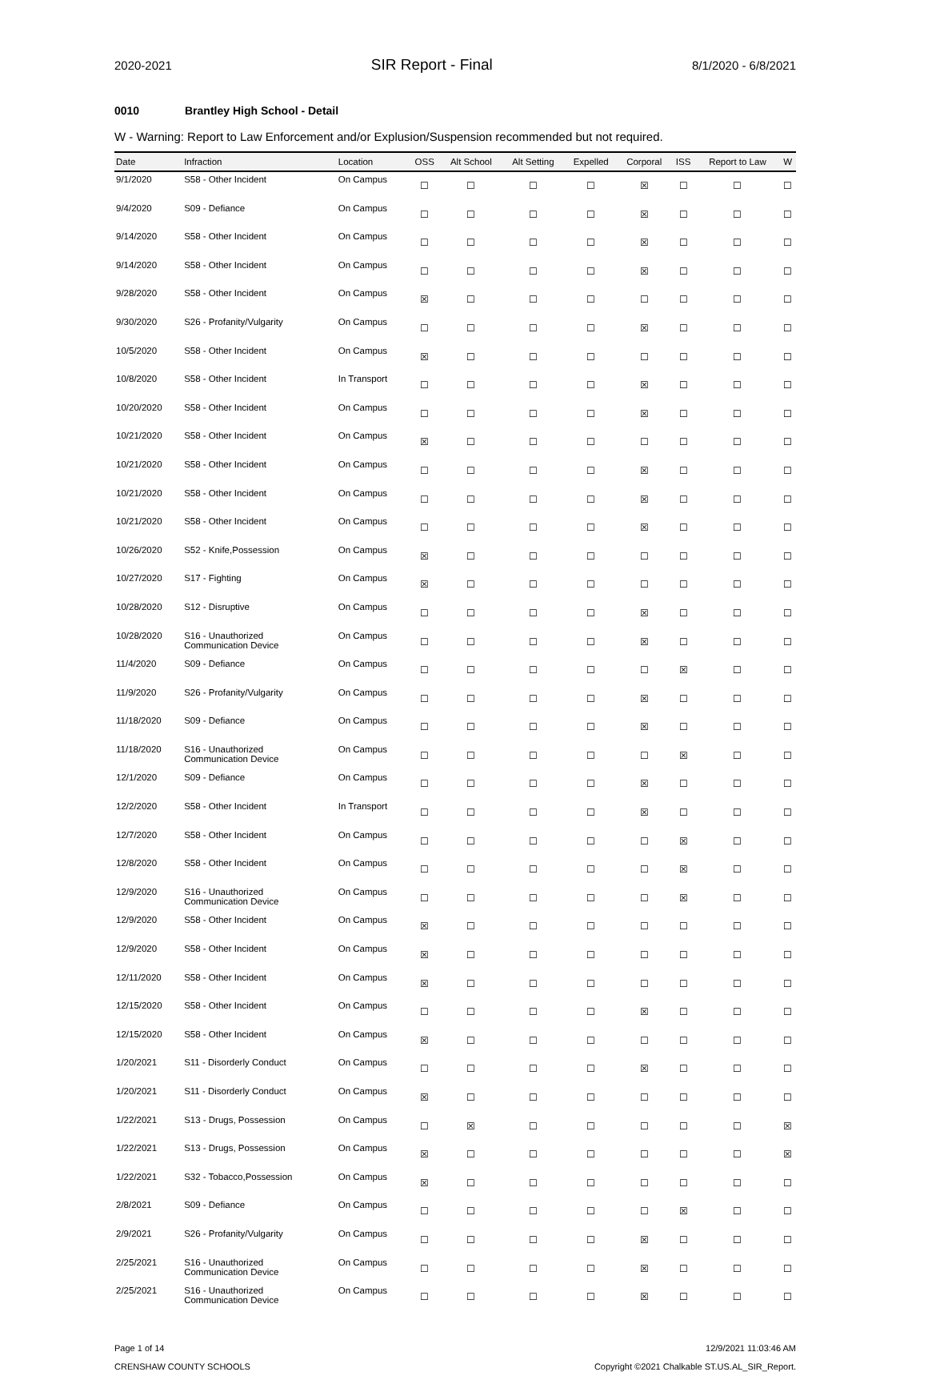2020-2021 SIR Report - Final 8/1/2020 - 6/8/2021
0010 Brantley High School - Detail
W - Warning: Report to Law Enforcement and/or Explusion/Suspension recommended but not required.
| Date | Infraction | Location | OSS | Alt School | Alt Setting | Expelled | Corporal | ISS | Report to Law | W |
| --- | --- | --- | --- | --- | --- | --- | --- | --- | --- | --- |
| 9/1/2020 | S58 - Other Incident | On Campus | ☐ | ☐ | ☐ | ☐ | ☒ | ☐ | ☐ | ☐ |
| 9/4/2020 | S09 - Defiance | On Campus | ☐ | ☐ | ☐ | ☐ | ☒ | ☐ | ☐ | ☐ |
| 9/14/2020 | S58 - Other Incident | On Campus | ☐ | ☐ | ☐ | ☐ | ☒ | ☐ | ☐ | ☐ |
| 9/14/2020 | S58 - Other Incident | On Campus | ☐ | ☐ | ☐ | ☐ | ☒ | ☐ | ☐ | ☐ |
| 9/28/2020 | S58 - Other Incident | On Campus | ☒ | ☐ | ☐ | ☐ | ☐ | ☐ | ☐ | ☐ |
| 9/30/2020 | S26 - Profanity/Vulgarity | On Campus | ☐ | ☐ | ☐ | ☐ | ☒ | ☐ | ☐ | ☐ |
| 10/5/2020 | S58 - Other Incident | On Campus | ☒ | ☐ | ☐ | ☐ | ☐ | ☐ | ☐ | ☐ |
| 10/8/2020 | S58 - Other Incident | In Transport | ☐ | ☐ | ☐ | ☐ | ☒ | ☐ | ☐ | ☐ |
| 10/20/2020 | S58 - Other Incident | On Campus | ☐ | ☐ | ☐ | ☐ | ☒ | ☐ | ☐ | ☐ |
| 10/21/2020 | S58 - Other Incident | On Campus | ☒ | ☐ | ☐ | ☐ | ☐ | ☐ | ☐ | ☐ |
| 10/21/2020 | S58 - Other Incident | On Campus | ☐ | ☐ | ☐ | ☐ | ☒ | ☐ | ☐ | ☐ |
| 10/21/2020 | S58 - Other Incident | On Campus | ☐ | ☐ | ☐ | ☐ | ☒ | ☐ | ☐ | ☐ |
| 10/21/2020 | S58 - Other Incident | On Campus | ☐ | ☐ | ☐ | ☐ | ☒ | ☐ | ☐ | ☐ |
| 10/26/2020 | S52 - Knife,Possession | On Campus | ☒ | ☐ | ☐ | ☐ | ☐ | ☐ | ☐ | ☐ |
| 10/27/2020 | S17 - Fighting | On Campus | ☒ | ☐ | ☐ | ☐ | ☐ | ☐ | ☐ | ☐ |
| 10/28/2020 | S12 - Disruptive | On Campus | ☐ | ☐ | ☐ | ☐ | ☒ | ☐ | ☐ | ☐ |
| 10/28/2020 | S16 - Unauthorized Communication Device | On Campus | ☐ | ☐ | ☐ | ☐ | ☒ | ☐ | ☐ | ☐ |
| 11/4/2020 | S09 - Defiance | On Campus | ☐ | ☐ | ☐ | ☐ | ☐ | ☒ | ☐ | ☐ |
| 11/9/2020 | S26 - Profanity/Vulgarity | On Campus | ☐ | ☐ | ☐ | ☐ | ☒ | ☐ | ☐ | ☐ |
| 11/18/2020 | S09 - Defiance | On Campus | ☐ | ☐ | ☐ | ☐ | ☒ | ☐ | ☐ | ☐ |
| 11/18/2020 | S16 - Unauthorized Communication Device | On Campus | ☐ | ☐ | ☐ | ☐ | ☐ | ☒ | ☐ | ☐ |
| 12/1/2020 | S09 - Defiance | On Campus | ☐ | ☐ | ☐ | ☐ | ☒ | ☐ | ☐ | ☐ |
| 12/2/2020 | S58 - Other Incident | In Transport | ☐ | ☐ | ☐ | ☐ | ☒ | ☐ | ☐ | ☐ |
| 12/7/2020 | S58 - Other Incident | On Campus | ☐ | ☐ | ☐ | ☐ | ☐ | ☒ | ☐ | ☐ |
| 12/8/2020 | S58 - Other Incident | On Campus | ☐ | ☐ | ☐ | ☐ | ☐ | ☒ | ☐ | ☐ |
| 12/9/2020 | S16 - Unauthorized Communication Device | On Campus | ☐ | ☐ | ☐ | ☐ | ☐ | ☒ | ☐ | ☐ |
| 12/9/2020 | S58 - Other Incident | On Campus | ☒ | ☐ | ☐ | ☐ | ☐ | ☐ | ☐ | ☐ |
| 12/9/2020 | S58 - Other Incident | On Campus | ☒ | ☐ | ☐ | ☐ | ☐ | ☐ | ☐ | ☐ |
| 12/11/2020 | S58 - Other Incident | On Campus | ☒ | ☐ | ☐ | ☐ | ☐ | ☐ | ☐ | ☐ |
| 12/15/2020 | S58 - Other Incident | On Campus | ☐ | ☐ | ☐ | ☐ | ☒ | ☐ | ☐ | ☐ |
| 12/15/2020 | S58 - Other Incident | On Campus | ☒ | ☐ | ☐ | ☐ | ☐ | ☐ | ☐ | ☐ |
| 1/20/2021 | S11 - Disorderly Conduct | On Campus | ☐ | ☐ | ☐ | ☐ | ☒ | ☐ | ☐ | ☐ |
| 1/20/2021 | S11 - Disorderly Conduct | On Campus | ☒ | ☐ | ☐ | ☐ | ☐ | ☐ | ☐ | ☐ |
| 1/22/2021 | S13 - Drugs, Possession | On Campus | ☐ | ☒ | ☐ | ☐ | ☐ | ☐ | ☐ | ☒ |
| 1/22/2021 | S13 - Drugs, Possession | On Campus | ☒ | ☐ | ☐ | ☐ | ☐ | ☐ | ☐ | ☒ |
| 1/22/2021 | S32 - Tobacco,Possession | On Campus | ☒ | ☐ | ☐ | ☐ | ☐ | ☐ | ☐ | ☐ |
| 2/8/2021 | S09 - Defiance | On Campus | ☐ | ☐ | ☐ | ☐ | ☐ | ☒ | ☐ | ☐ |
| 2/9/2021 | S26 - Profanity/Vulgarity | On Campus | ☐ | ☐ | ☐ | ☐ | ☒ | ☐ | ☐ | ☐ |
| 2/25/2021 | S16 - Unauthorized Communication Device | On Campus | ☐ | ☐ | ☐ | ☐ | ☒ | ☐ | ☐ | ☐ |
| 2/25/2021 | S16 - Unauthorized Communication Device | On Campus | ☐ | ☐ | ☐ | ☐ | ☒ | ☐ | ☐ | ☐ |
Page 1 of 14
CRENSHAW COUNTY SCHOOLS
12/9/2021 11:03:46 AM
Copyright ©2021 Chalkable ST.US.AL_SIR_Report.